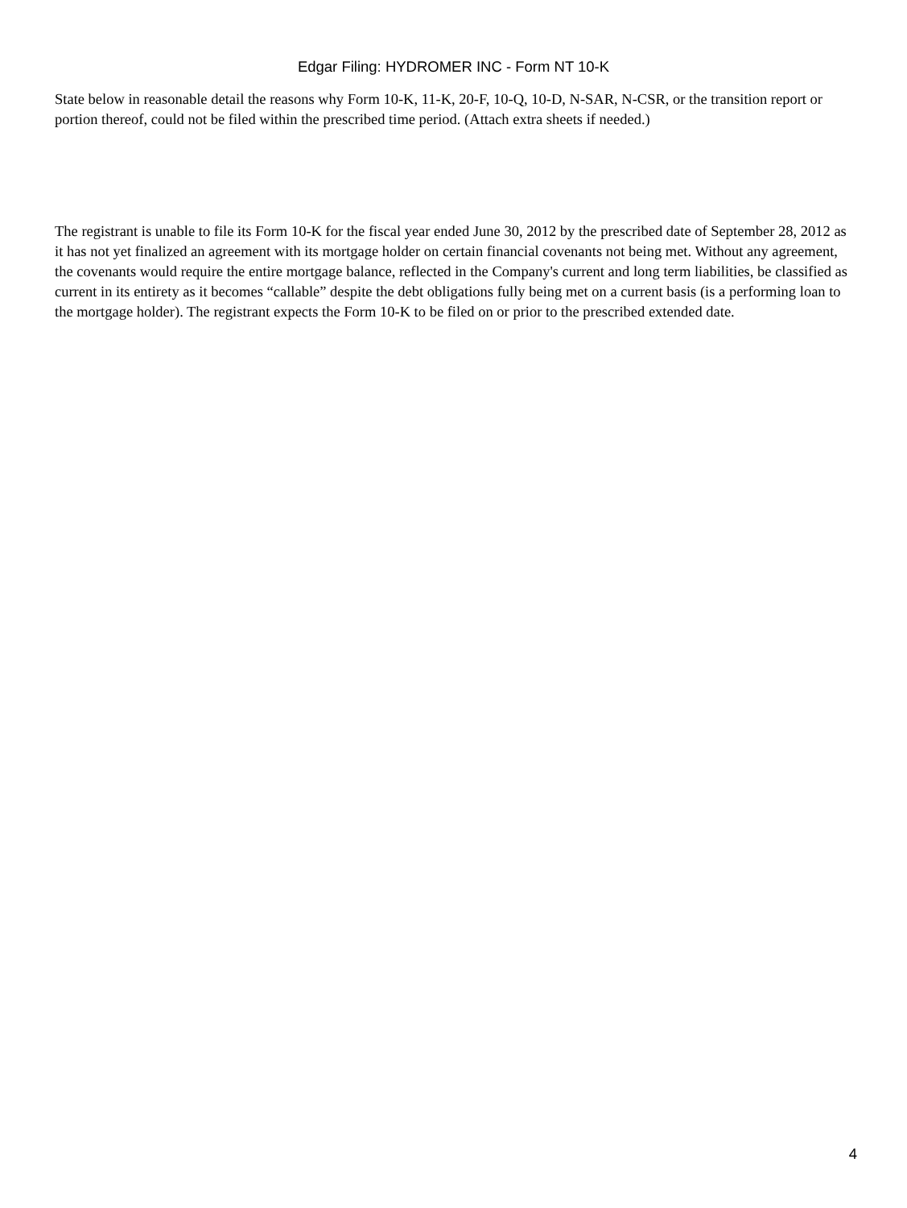Edgar Filing: HYDROMER INC - Form NT 10-K
State below in reasonable detail the reasons why Form 10-K, 11-K, 20-F, 10-Q, 10-D, N-SAR, N-CSR, or the transition report or portion thereof, could not be filed within the prescribed time period. (Attach extra sheets if needed.)
The registrant is unable to file its Form 10-K for the fiscal year ended June 30, 2012 by the prescribed date of September 28, 2012 as it has not yet finalized an agreement with its mortgage holder on certain financial covenants not being met. Without any agreement, the covenants would require the entire mortgage balance, reflected in the Company's current and long term liabilities, be classified as current in its entirety as it becomes “callable” despite the debt obligations fully being met on a current basis (is a performing loan to the mortgage holder). The registrant expects the Form 10-K to be filed on or prior to the prescribed extended date.
4